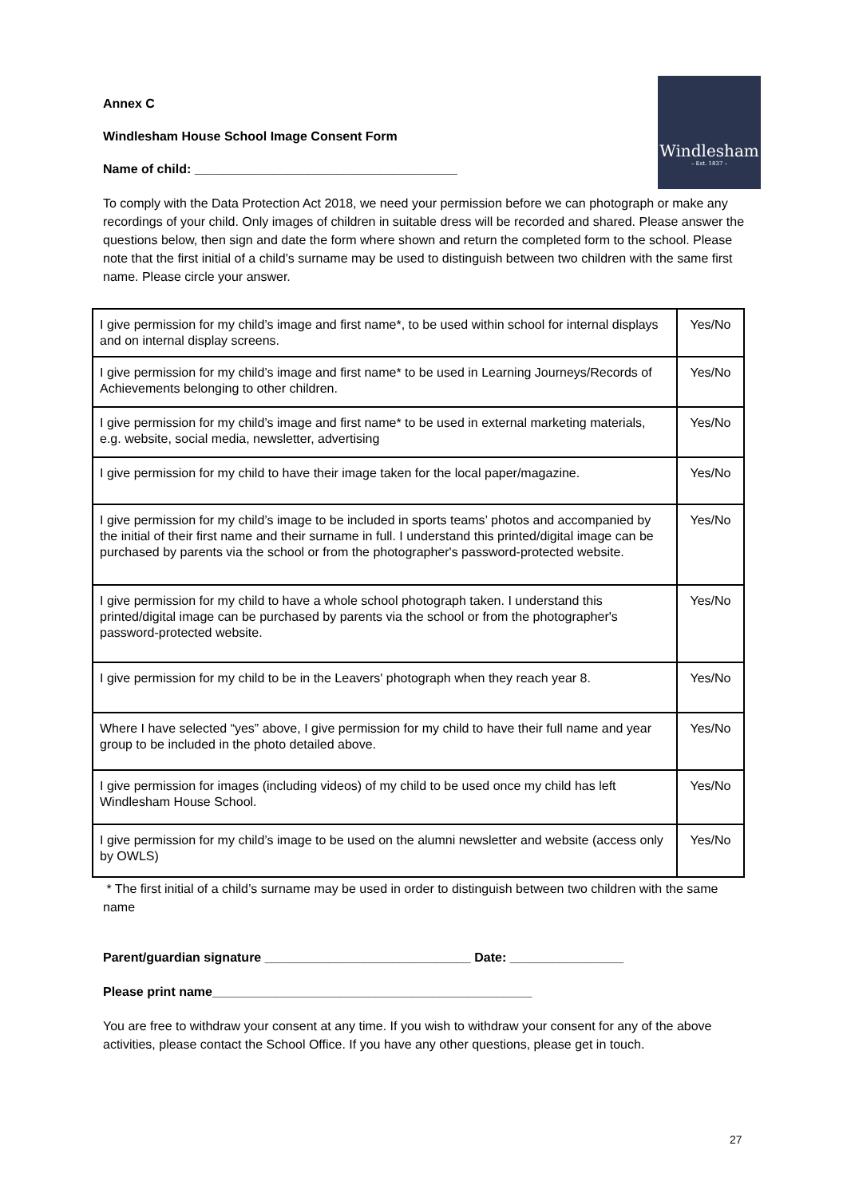Windlesham
– Est. 1837 –
Annex C
Windlesham House School Image Consent Form
Name of child: _____________________________________
To comply with the Data Protection Act 2018, we need your permission before we can photograph or make any recordings of your child. Only images of children in suitable dress will be recorded and shared. Please answer the questions below, then sign and date the form where shown and return the completed form to the school. Please note that the first initial of a child’s surname may be used to distinguish between two children with the same first name. Please circle your answer.
| I give permission for my child’s image and first name*, to be used within school for internal displays and on internal display screens. | Yes/No |
| I give permission for my child’s image and first name* to be used in Learning Journeys/Records of Achievements belonging to other children. | Yes/No |
| I give permission for my child’s image and first name* to be used in external marketing materials, e.g. website, social media, newsletter, advertising | Yes/No |
| I give permission for my child to have their image taken for the local paper/magazine. | Yes/No |
| I give permission for my child’s image to be included in sports teams’ photos and accompanied by the initial of their first name and their surname in full. I understand this printed/digital image can be purchased by parents via the school or from the photographer's password-protected website. | Yes/No |
| I give permission for my child to have a whole school photograph taken. I understand this printed/digital image can be purchased by parents via the school or from the photographer's password-protected website. | Yes/No |
| I give permission for my child to be in the Leavers' photograph when they reach year 8. | Yes/No |
| Where I have selected “yes” above, I give permission for my child to have their full name and year group to be included in the photo detailed above. | Yes/No |
| I give permission for images (including videos) of my child to be used once my child has left Windlesham House School. | Yes/No |
| I give permission for my child’s image to be used on the alumni newsletter and website (access only by OWLS) | Yes/No |
* The first initial of a child’s surname may be used in order to distinguish between two children with the same name
Parent/guardian signature _____________________________ Date: ________________
Please print name_____________________________________________
You are free to withdraw your consent at any time. If you wish to withdraw your consent for any of the above activities, please contact the School Office. If you have any other questions, please get in touch.
27